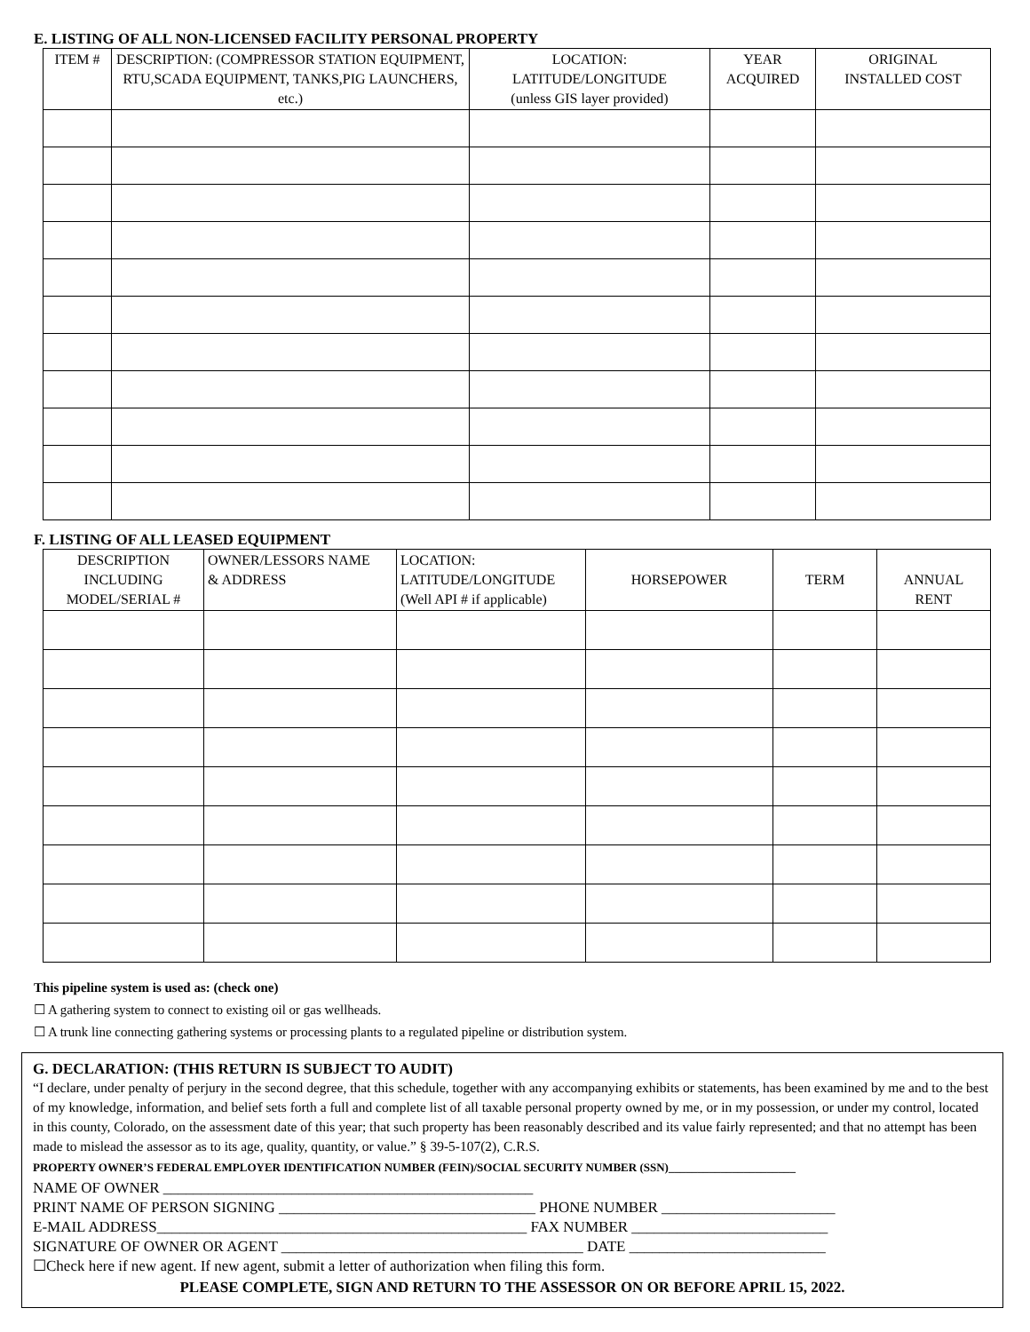E. LISTING OF ALL NON-LICENSED FACILITY PERSONAL PROPERTY
| ITEM # | DESCRIPTION: (COMPRESSOR STATION EQUIPMENT, RTU,SCADA EQUIPMENT, TANKS,PIG LAUNCHERS, etc.) | LOCATION: LATITUDE/LONGITUDE (unless GIS layer provided) | YEAR ACQUIRED | ORIGINAL INSTALLED COST |
| --- | --- | --- | --- | --- |
F. LISTING OF ALL LEASED EQUIPMENT
| DESCRIPTION INCLUDING MODEL/SERIAL # | OWNER/LESSORS NAME & ADDRESS | LOCATION: LATITUDE/LONGITUDE (Well API # if applicable) | HORSEPOWER | TERM | ANNUAL RENT |
| --- | --- | --- | --- | --- | --- |
This pipeline system is used as: (check one)
☐ A gathering system to connect to existing oil or gas wellheads.
☐ A trunk line connecting gathering systems or processing plants to a regulated pipeline or distribution system.
G. DECLARATION: (THIS RETURN IS SUBJECT TO AUDIT)
“I declare, under penalty of perjury in the second degree, that this schedule, together with any accompanying exhibits or statements, has been examined by me and to the best of my knowledge, information, and belief sets forth a full and complete list of all taxable personal property owned by me, or in my possession, or under my control, located in this county, Colorado, on the assessment date of this year; that such property has been reasonably described and its value fairly represented; and that no attempt has been made to mislead the assessor as to its age, quality, quantity, or value.” § 39-5-107(2), C.R.S.
PROPERTY OWNER’S FEDERAL EMPLOYER IDENTIFICATION NUMBER (FEIN)/SOCIAL SECURITY NUMBER (SSN)______________________
NAME OF OWNER _________________________________________________
PRINT NAME OF PERSON SIGNING __________________________________ PHONE NUMBER _______________________
E-MAIL ADDRESS_________________________________________________ FAX NUMBER __________________________
SIGNATURE OF OWNER OR AGENT ________________________________________ DATE __________________________
☐Check here if new agent. If new agent, submit a letter of authorization when filing this form.
PLEASE COMPLETE, SIGN AND RETURN TO THE ASSESSOR ON OR BEFORE APRIL 15, 2022.